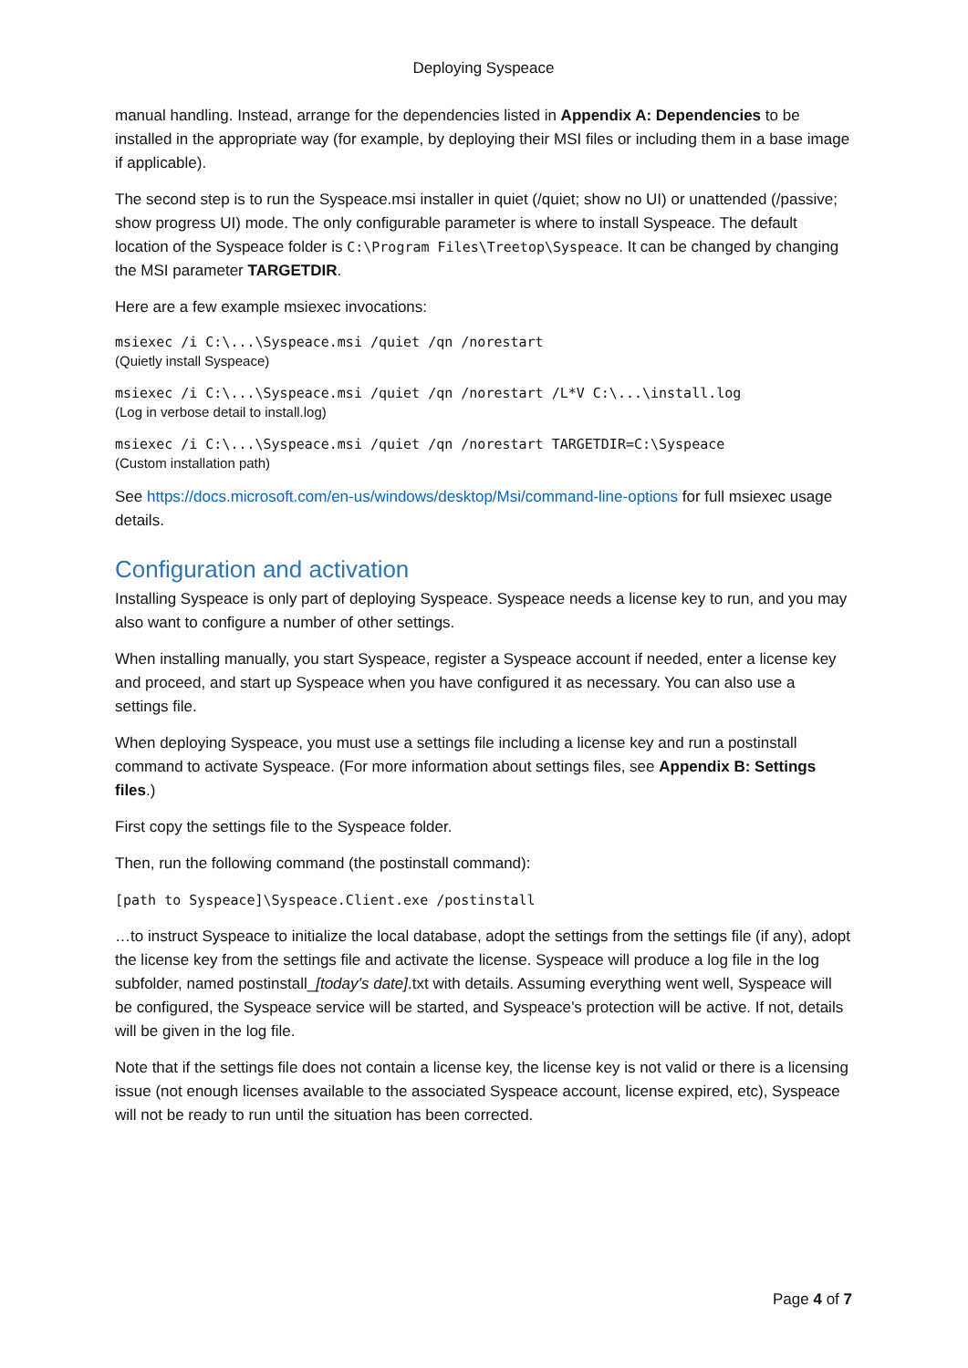Deploying Syspeace
manual handling. Instead, arrange for the dependencies listed in Appendix A: Dependencies to be installed in the appropriate way (for example, by deploying their MSI files or including them in a base image if applicable).
The second step is to run the Syspeace.msi installer in quiet (/quiet; show no UI) or unattended (/passive; show progress UI) mode. The only configurable parameter is where to install Syspeace. The default location of the Syspeace folder is C:\Program Files\Treetop\Syspeace. It can be changed by changing the MSI parameter TARGETDIR.
Here are a few example msiexec invocations:
msiexec /i C:\...\Syspeace.msi /quiet /qn /norestart
(Quietly install Syspeace)
msiexec /i C:\...\Syspeace.msi /quiet /qn /norestart /L*V C:\...\install.log
(Log in verbose detail to install.log)
msiexec /i C:\...\Syspeace.msi /quiet /qn /norestart TARGETDIR=C:\Syspeace
(Custom installation path)
See https://docs.microsoft.com/en-us/windows/desktop/Msi/command-line-options for full msiexec usage details.
Configuration and activation
Installing Syspeace is only part of deploying Syspeace. Syspeace needs a license key to run, and you may also want to configure a number of other settings.
When installing manually, you start Syspeace, register a Syspeace account if needed, enter a license key and proceed, and start up Syspeace when you have configured it as necessary. You can also use a settings file.
When deploying Syspeace, you must use a settings file including a license key and run a postinstall command to activate Syspeace. (For more information about settings files, see Appendix B: Settings files.)
First copy the settings file to the Syspeace folder.
Then, run the following command (the postinstall command):
[path to Syspeace]\Syspeace.Client.exe /postinstall
…to instruct Syspeace to initialize the local database, adopt the settings from the settings file (if any), adopt the license key from the settings file and activate the license. Syspeace will produce a log file in the log subfolder, named postinstall_[today’s date].txt with details. Assuming everything went well, Syspeace will be configured, the Syspeace service will be started, and Syspeace’s protection will be active. If not, details will be given in the log file.
Note that if the settings file does not contain a license key, the license key is not valid or there is a licensing issue (not enough licenses available to the associated Syspeace account, license expired, etc), Syspeace will not be ready to run until the situation has been corrected.
Page 4 of 7